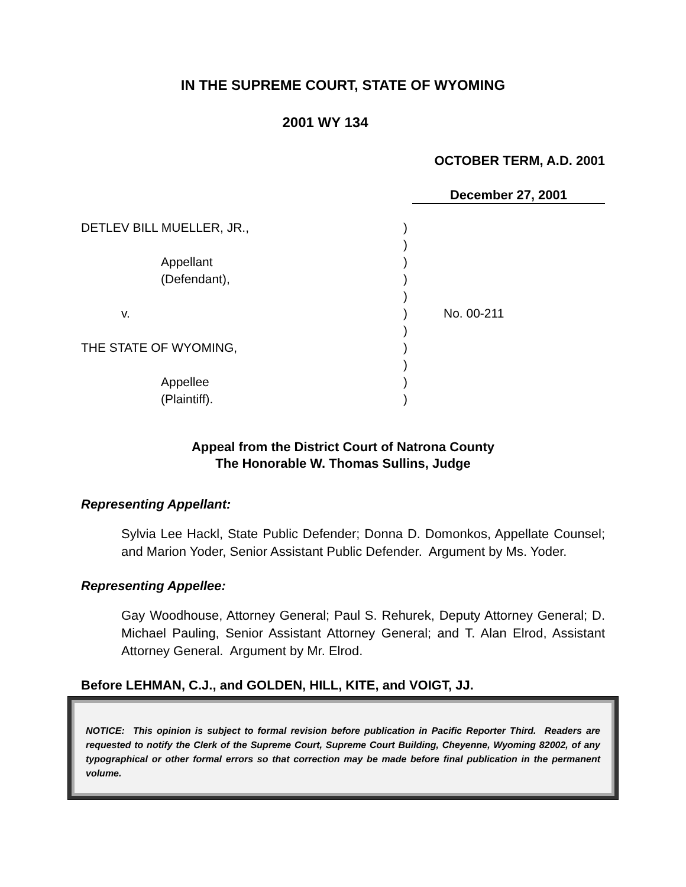IN THE SUPREME COURT, STATE OF WYOMING
2001 WY 134
OCTOBER TERM, A.D. 2001
December 27, 2001
| DETLEV BILL MUELLER, JR., | ) | |
| | ) | |
| Appellant | ) | |
| (Defendant), | ) | |
| | ) | |
| v. | ) | No. 00-211 |
| | ) | |
| THE STATE OF WYOMING, | ) | |
| | ) | |
| Appellee | ) | |
| (Plaintiff). | ) | |
Appeal from the District Court of Natrona County
The Honorable W. Thomas Sullins, Judge
Representing Appellant:
Sylvia Lee Hackl, State Public Defender; Donna D. Domonkos, Appellate Counsel; and Marion Yoder, Senior Assistant Public Defender. Argument by Ms. Yoder.
Representing Appellee:
Gay Woodhouse, Attorney General; Paul S. Rehurek, Deputy Attorney General; D. Michael Pauling, Senior Assistant Attorney General; and T. Alan Elrod, Assistant Attorney General. Argument by Mr. Elrod.
Before LEHMAN, C.J., and GOLDEN, HILL, KITE, and VOIGT, JJ.
NOTICE: This opinion is subject to formal revision before publication in Pacific Reporter Third. Readers are requested to notify the Clerk of the Supreme Court, Supreme Court Building, Cheyenne, Wyoming 82002, of any typographical or other formal errors so that correction may be made before final publication in the permanent volume.